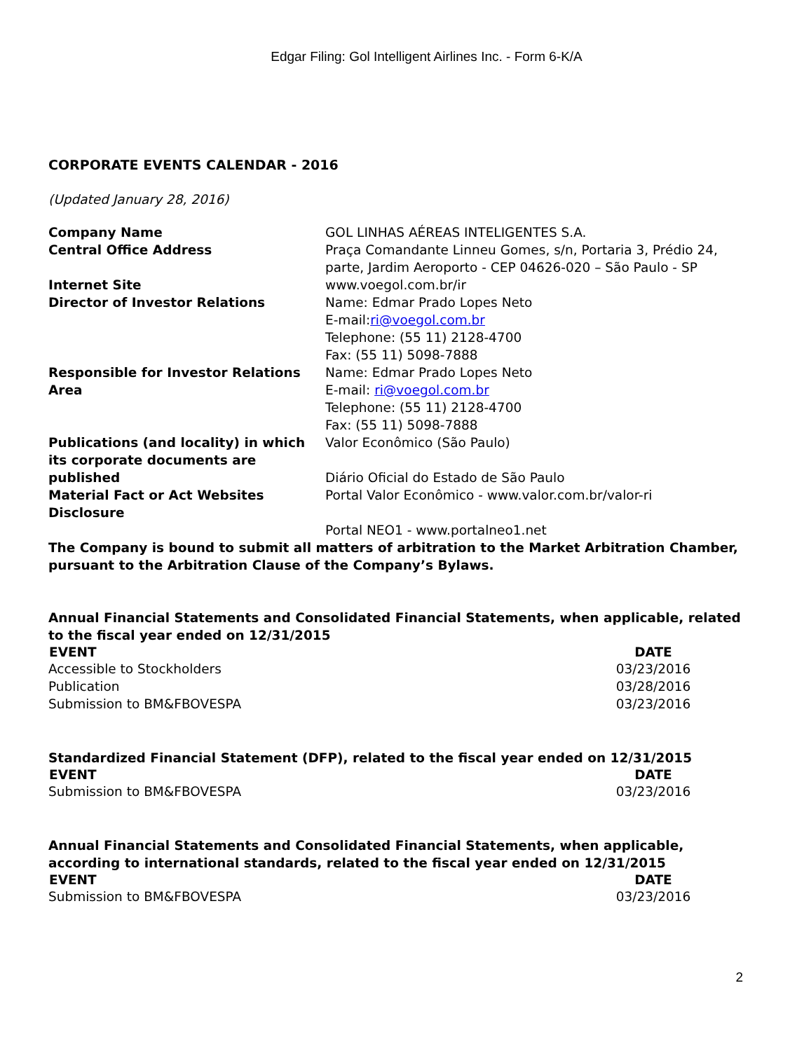Edgar Filing: Gol Intelligent Airlines Inc. - Form 6-K/A
CORPORATE EVENTS CALENDAR - 2016
(Updated January 28, 2016)
| Company Name | GOL LINHAS AÉREAS INTELIGENTES S.A. |
| Central Office Address | Praça Comandante Linneu Gomes, s/n, Portaria 3, Prédio 24, parte, Jardim Aeroporto - CEP 04626-020 – São Paulo - SP |
| Internet Site | www.voegol.com.br/ir |
| Director of Investor Relations | Name: Edmar Prado Lopes Neto E-mail: ri@voegol.com.br Telephone: (55 11) 2128-4700 Fax: (55 11) 5098-7888 |
| Responsible for Investor Relations Area | Name: Edmar Prado Lopes Neto E-mail: ri@voegol.com.br Telephone: (55 11) 2128-4700 Fax: (55 11) 5098-7888 |
| Publications (and locality) in which its corporate documents are published | Valor Econômico (São Paulo) Diário Oficial do Estado de São Paulo |
| Material Fact or Act Websites Disclosure | Portal Valor Econômico - www.valor.com.br/valor-ri Portal NEO1 - www.portalneo1.net |
The Company is bound to submit all matters of arbitration to the Market Arbitration Chamber, pursuant to the Arbitration Clause of the Company’s Bylaws.
Annual Financial Statements and Consolidated Financial Statements, when applicable, related to the fiscal year ended on 12/31/2015
| EVENT | DATE |
| --- | --- |
| Accessible to Stockholders | 03/23/2016 |
| Publication | 03/28/2016 |
| Submission to BM&FBOVESPA | 03/23/2016 |
Standardized Financial Statement (DFP), related to the fiscal year ended on 12/31/2015
| EVENT | DATE |
| --- | --- |
| Submission to BM&FBOVESPA | 03/23/2016 |
Annual Financial Statements and Consolidated Financial Statements, when applicable, according to international standards, related to the fiscal year ended on 12/31/2015
| EVENT | DATE |
| --- | --- |
| Submission to BM&FBOVESPA | 03/23/2016 |
2